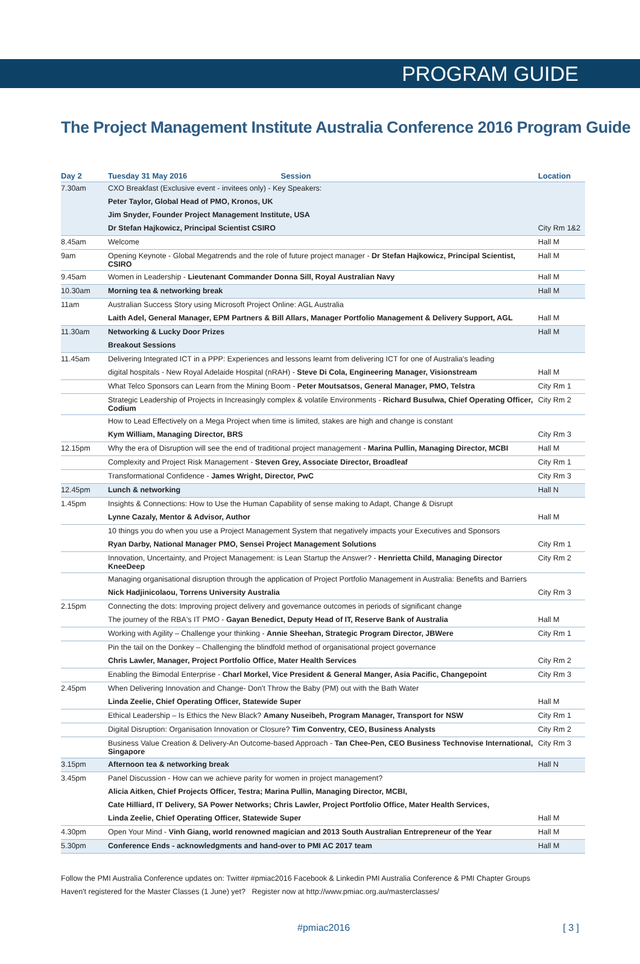PROGRAM GUIDE
The Project Management Institute Australia Conference 2016 Program Guide
| Day 2 | Tuesday 31 May 2016 Session | Location |
| --- | --- | --- |
| 7.30am | CXO Breakfast (Exclusive event - invitees only) - Key Speakers: | |
| | Peter Taylor, Global Head of PMO, Kronos, UK | |
| | Jim Snyder, Founder Project Management Institute, USA | |
| | Dr Stefan Hajkowicz, Principal Scientist CSIRO | City Rm 1&2 |
| 8.45am | Welcome | Hall M |
| 9am | Opening Keynote - Global Megatrends and the role of future project manager - Dr Stefan Hajkowicz, Principal Scientist, CSIRO | Hall M |
| 9.45am | Women in Leadership - Lieutenant Commander Donna Sill, Royal Australian Navy | Hall M |
| 10.30am | Morning tea & networking break | Hall M |
| 11am | Australian Success Story using Microsoft Project Online: AGL Australia | |
| | Laith Adel, General Manager, EPM Partners & Bill Allars, Manager Portfolio Management & Delivery Support, AGL | Hall M |
| 11.30am | Networking & Lucky Door Prizes | Hall M |
| | Breakout Sessions | |
| 11.45am | Delivering Integrated ICT in a PPP: Experiences and lessons learnt from delivering ICT for one of Australia's leading | |
| | digital hospitals - New Royal Adelaide Hospital (nRAH) - Steve Di Cola, Engineering Manager, Visionstream | Hall M |
| | What Telco Sponsors can Learn from the Mining Boom - Peter Moutsatsos, General Manager, PMO, Telstra | City Rm 1 |
| | Strategic Leadership of Projects in Increasingly complex & volatile Environments - Richard Busulwa, Chief Operating Officer, Codium | City Rm 2 |
| | How to Lead Effectively on a Mega Project when time is limited, stakes are high and change is constant | |
| | Kym William, Managing Director, BRS | City Rm 3 |
| 12.15pm | Why the era of Disruption will see the end of traditional project management - Marina Pullin, Managing Director, MCBI | Hall M |
| | Complexity and Project Risk Management - Steven Grey, Associate Director, Broadleaf | City Rm 1 |
| | Transformational Confidence - James Wright, Director, PwC | City Rm 3 |
| 12.45pm | Lunch & networking | Hall N |
| 1.45pm | Insights & Connections: How to Use the Human Capability of sense making to Adapt, Change & Disrupt | |
| | Lynne Cazaly, Mentor & Advisor, Author | Hall M |
| | 10 things you do when you use a Project Management System that negatively impacts your Executives and Sponsors | |
| | Ryan Darby, National Manager PMO, Sensei Project Management Solutions | City Rm 1 |
| | Innovation, Uncertainty, and Project Management: is Lean Startup the Answer? - Henrietta Child, Managing Director KneeDeep | City Rm 2 |
| | Managing organisational disruption through the application of Project Portfolio Management in Australia: Benefits and Barriers | |
| | Nick Hadjinicolaou, Torrens University Australia | City Rm 3 |
| 2.15pm | Connecting the dots: Improving project delivery and governance outcomes in periods of significant change | |
| | The journey of the RBA's IT PMO - Gayan Benedict, Deputy Head of IT, Reserve Bank of Australia | Hall M |
| | Working with Agility – Challenge your thinking - Annie Sheehan, Strategic Program Director, JBWere | City Rm 1 |
| | Pin the tail on the Donkey – Challenging the blindfold method of organisational project governance | |
| | Chris Lawler, Manager, Project Portfolio Office, Mater Health Services | City Rm 2 |
| | Enabling the Bimodal Enterprise - Charl Morkel, Vice President & General Manger, Asia Pacific, Changepoint | City Rm 3 |
| 2.45pm | When Delivering Innovation and Change- Don't Throw the Baby (PM) out with the Bath Water | |
| | Linda Zeelie, Chief Operating Officer, Statewide Super | Hall M |
| | Ethical Leadership – Is Ethics the New Black? Amany Nuseibeh, Program Manager, Transport for NSW | City Rm 1 |
| | Digital Disruption: Organisation Innovation or Closure? Tim Conventry, CEO, Business Analysts | City Rm 2 |
| | Business Value Creation & Delivery-An Outcome-based Approach - Tan Chee-Pen, CEO Business Technovise International, Singapore | City Rm 3 |
| 3.15pm | Afternoon tea & networking break | Hall N |
| 3.45pm | Panel Discussion - How can we achieve parity for women in project management? | |
| | Alicia Aitken, Chief Projects Officer, Testra; Marina Pullin, Managing Director, MCBI, | |
| | Cate Hilliard, IT Delivery, SA Power Networks; Chris Lawler, Project Portfolio Office, Mater Health Services, | |
| | Linda Zeelie, Chief Operating Officer, Statewide Super | Hall M |
| 4.30pm | Open Your Mind - Vinh Giang, world renowned magician and 2013 South Australian Entrepreneur of the Year | Hall M |
| 5.30pm | Conference Ends - acknowledgments and hand-over to PMI AC 2017 team | Hall M |
Follow the PMI Australia Conference updates on: Twitter #pmiac2016 Facebook & Linkedin PMI Australia Conference & PMI Chapter Groups
Haven't registered for the Master Classes (1 June) yet? Register now at http://www.pmiac.org.au/masterclasses/
#pmiac2016 [ 3 ]